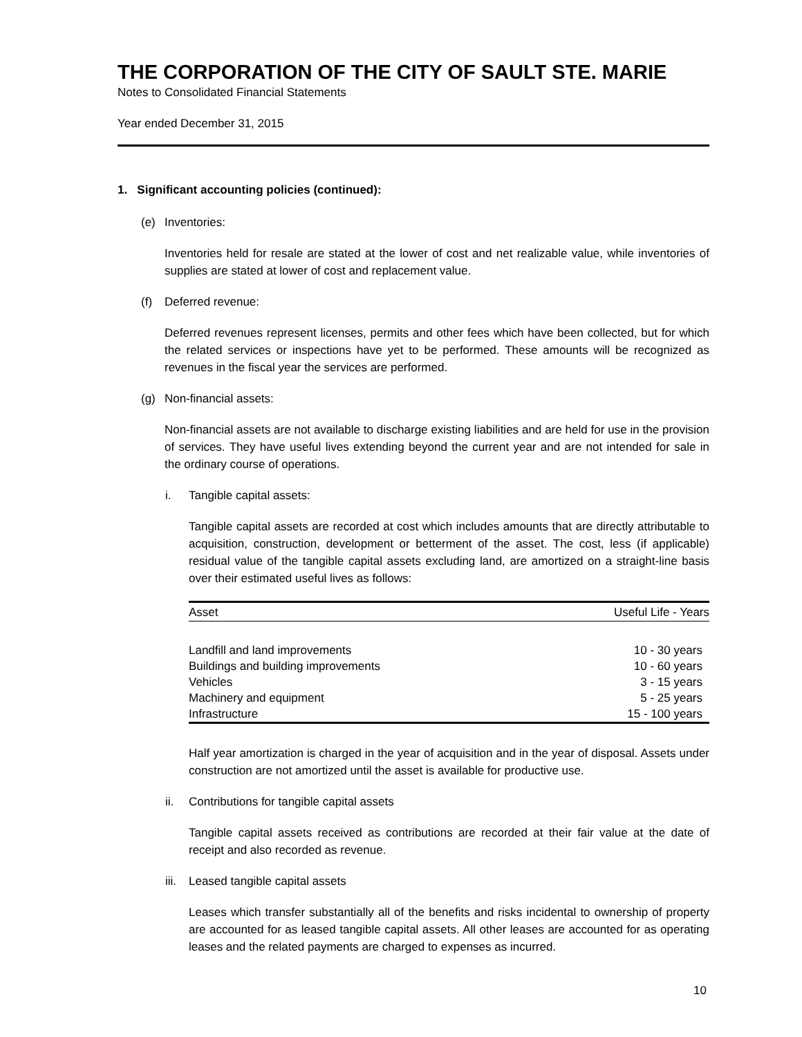THE CORPORATION OF THE CITY OF SAULT STE. MARIE
Notes to Consolidated Financial Statements
Year ended December 31, 2015
1. Significant accounting policies (continued):
(e) Inventories:
Inventories held for resale are stated at the lower of cost and net realizable value, while inventories of supplies are stated at lower of cost and replacement value.
(f) Deferred revenue:
Deferred revenues represent licenses, permits and other fees which have been collected, but for which the related services or inspections have yet to be performed. These amounts will be recognized as revenues in the fiscal year the services are performed.
(g) Non-financial assets:
Non-financial assets are not available to discharge existing liabilities and are held for use in the provision of services. They have useful lives extending beyond the current year and are not intended for sale in the ordinary course of operations.
i. Tangible capital assets:
Tangible capital assets are recorded at cost which includes amounts that are directly attributable to acquisition, construction, development or betterment of the asset. The cost, less (if applicable) residual value of the tangible capital assets excluding land, are amortized on a straight-line basis over their estimated useful lives as follows:
| Asset | Useful Life - Years |
| --- | --- |
| Landfill and land improvements | 10 - 30 years |
| Buildings and building improvements | 10 - 60 years |
| Vehicles | 3 - 15 years |
| Machinery and equipment | 5 - 25 years |
| Infrastructure | 15 - 100 years |
Half year amortization is charged in the year of acquisition and in the year of disposal. Assets under construction are not amortized until the asset is available for productive use.
ii. Contributions for tangible capital assets
Tangible capital assets received as contributions are recorded at their fair value at the date of receipt and also recorded as revenue.
iii. Leased tangible capital assets
Leases which transfer substantially all of the benefits and risks incidental to ownership of property are accounted for as leased tangible capital assets. All other leases are accounted for as operating leases and the related payments are charged to expenses as incurred.
10